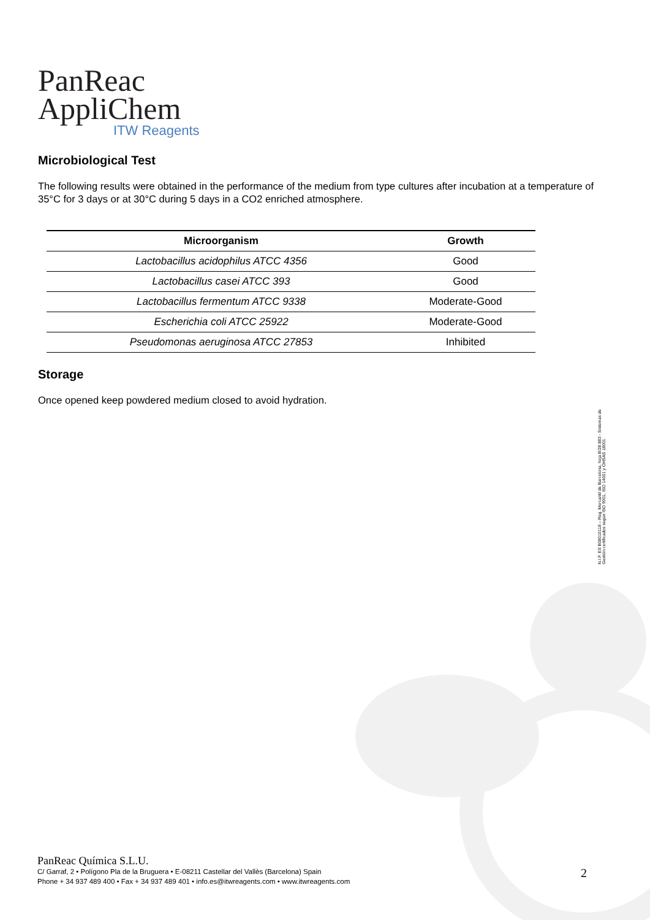PanReac
AppliChem
ITW Reagents
Microbiological Test
The following results were obtained in the performance of the medium from type cultures after incubation at a temperature of 35°C for 3 days or at 30°C during 5 days in a CO2 enriched atmosphere.
| Microorganism | Growth |
| --- | --- |
| Lactobacillus acidophilus ATCC 4356 | Good |
| Lactobacillus casei ATCC 393 | Good |
| Lactobacillus fermentum ATCC 9338 | Moderate-Good |
| Escherichia coli ATCC 25922 | Moderate-Good |
| Pseudomonas aeruginosa ATCC 27853 | Inhibited |
Storage
Once opened keep powdered medium closed to avoid hydration.
N.I.F. ES B08010118 – Reg. Mercantil de Barcelona, hoja B/28.883 - Sistemas de Gestión certificados según ISO 9001, ISO 14001 y OHSAS 18001
PanReac Química S.L.U.
C/ Garraf, 2 • Polígono Pla de la Bruguera • E-08211 Castellar del Vallès (Barcelona) Spain
Phone + 34 937 489 400 • Fax + 34 937 489 401 • info.es@itwreagents.com • www.itwreagents.com
2